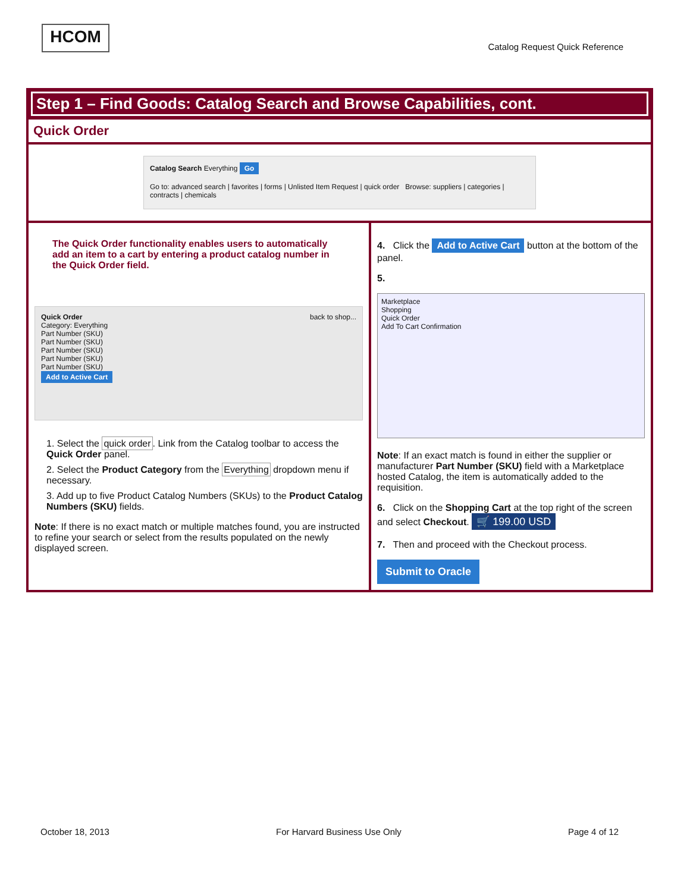HCOM
Catalog Request Quick Reference
Step 1 – Find Goods: Catalog Search and Browse Capabilities, cont.
Quick Order
Catalog Search Everything Go
Go to: advanced search | favorites | forms | Unlisted Item Request | quick order Browse: suppliers | categories | contracts | chemicals
The Quick Order functionality enables users to automatically add an item to a cart by entering a product catalog number in the Quick Order field.
Quick Order back to shop...
Category: Everything
Part Number (SKU)
Part Number (SKU)
Part Number (SKU)
Part Number (SKU)
Part Number (SKU)
Add to Active Cart
1. Select the quick order. Link from the Catalog toolbar to access the Quick Order panel.
2. Select the Product Category from the Everything dropdown menu if necessary.
3. Add up to five Product Catalog Numbers (SKUs) to the Product Catalog Numbers (SKU) fields.
Note: If there is no exact match or multiple matches found, you are instructed to refine your search or select from the results populated on the newly displayed screen.
4. Click the Add to Active Cart button at the bottom of the panel.
5.
Marketplace
Shopping
Quick Order
Add To Cart Confirmation
Note: If an exact match is found in either the supplier or manufacturer Part Number (SKU) field with a Marketplace hosted Catalog, the item is automatically added to the requisition.
6. Click on the Shopping Cart at the top right of the screen and select Checkout. 🛒 199.00 USD
7. Then and proceed with the Checkout process.
Submit to Oracle
October 18, 2013 For Harvard Business Use Only Page 4 of 12